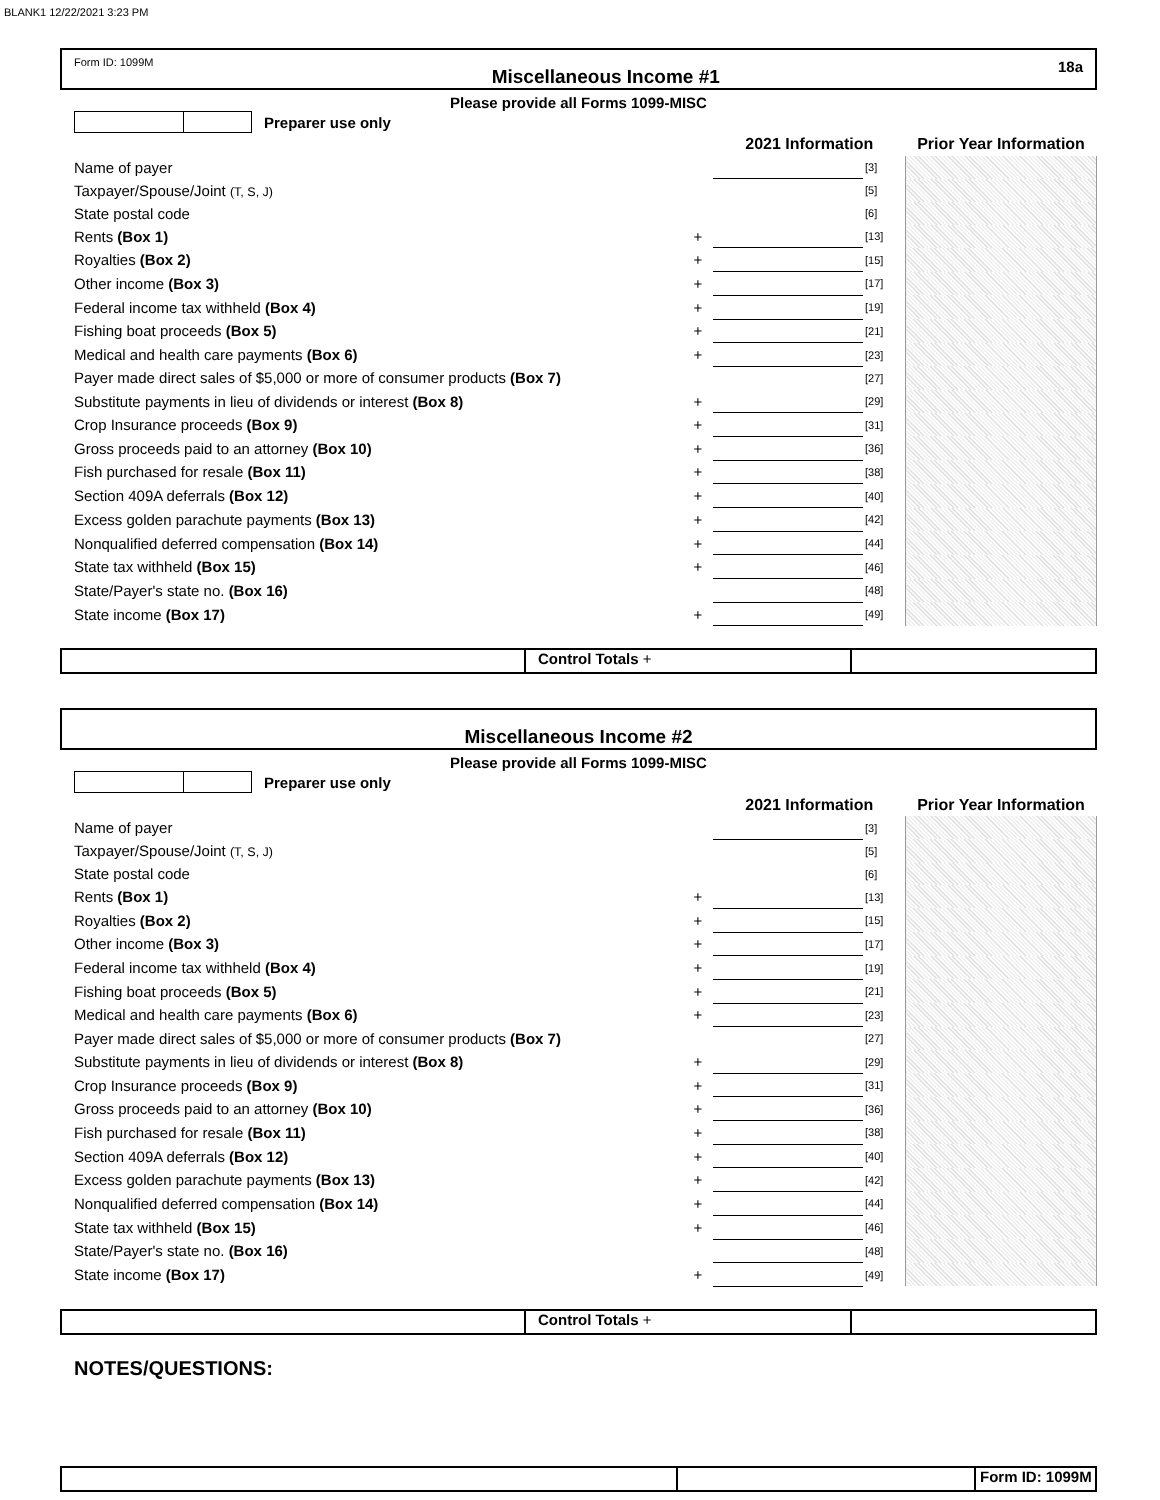BLANK1 12/22/2021 3:23 PM
Form ID: 1099M Miscellaneous Income #1 18a
Please provide all Forms 1099-MISC
Preparer use only
| | | 2021 Information | | Prior Year Information |
| Name of payer | | | [3] | |
| Taxpayer/Spouse/Joint (T, S, J) | | | [5] | |
| State postal code | | | [6] | |
| Rents (Box 1) | + | | [13] | |
| Royalties (Box 2) | + | | [15] | |
| Other income (Box 3) | + | | [17] | |
| Federal income tax withheld (Box 4) | + | | [19] | |
| Fishing boat proceeds (Box 5) | + | | [21] | |
| Medical and health care payments (Box 6) | + | | [23] | |
| Payer made direct sales of $5,000 or more of consumer products (Box 7) | | | [27] | |
| Substitute payments in lieu of dividends or interest (Box 8) | + | | [29] | |
| Crop Insurance proceeds (Box 9) | + | | [31] | |
| Gross proceeds paid to an attorney (Box 10) | + | | [36] | |
| Fish purchased for resale (Box 11) | + | | [38] | |
| Section 409A deferrals (Box 12) | + | | [40] | |
| Excess golden parachute payments (Box 13) | + | | [42] | |
| Nonqualified deferred compensation (Box 14) | + | | [44] | |
| State tax withheld (Box 15) | + | | [46] | |
| State/Payer's state no. (Box 16) | | | [48] | |
| State income (Box 17) | + | | [49] | |
Control Totals +
Miscellaneous Income #2
Please provide all Forms 1099-MISC
Preparer use only
| | | 2021 Information | | Prior Year Information |
| Name of payer | | | [3] | |
| Taxpayer/Spouse/Joint (T, S, J) | | | [5] | |
| State postal code | | | [6] | |
| Rents (Box 1) | + | | [13] | |
| Royalties (Box 2) | + | | [15] | |
| Other income (Box 3) | + | | [17] | |
| Federal income tax withheld (Box 4) | + | | [19] | |
| Fishing boat proceeds (Box 5) | + | | [21] | |
| Medical and health care payments (Box 6) | + | | [23] | |
| Payer made direct sales of $5,000 or more of consumer products (Box 7) | | | [27] | |
| Substitute payments in lieu of dividends or interest (Box 8) | + | | [29] | |
| Crop Insurance proceeds (Box 9) | + | | [31] | |
| Gross proceeds paid to an attorney (Box 10) | + | | [36] | |
| Fish purchased for resale (Box 11) | + | | [38] | |
| Section 409A deferrals (Box 12) | + | | [40] | |
| Excess golden parachute payments (Box 13) | + | | [42] | |
| Nonqualified deferred compensation (Box 14) | + | | [44] | |
| State tax withheld (Box 15) | + | | [46] | |
| State/Payer's state no. (Box 16) | | | [48] | |
| State income (Box 17) | + | | [49] | |
Control Totals +
NOTES/QUESTIONS:
Form ID: 1099M